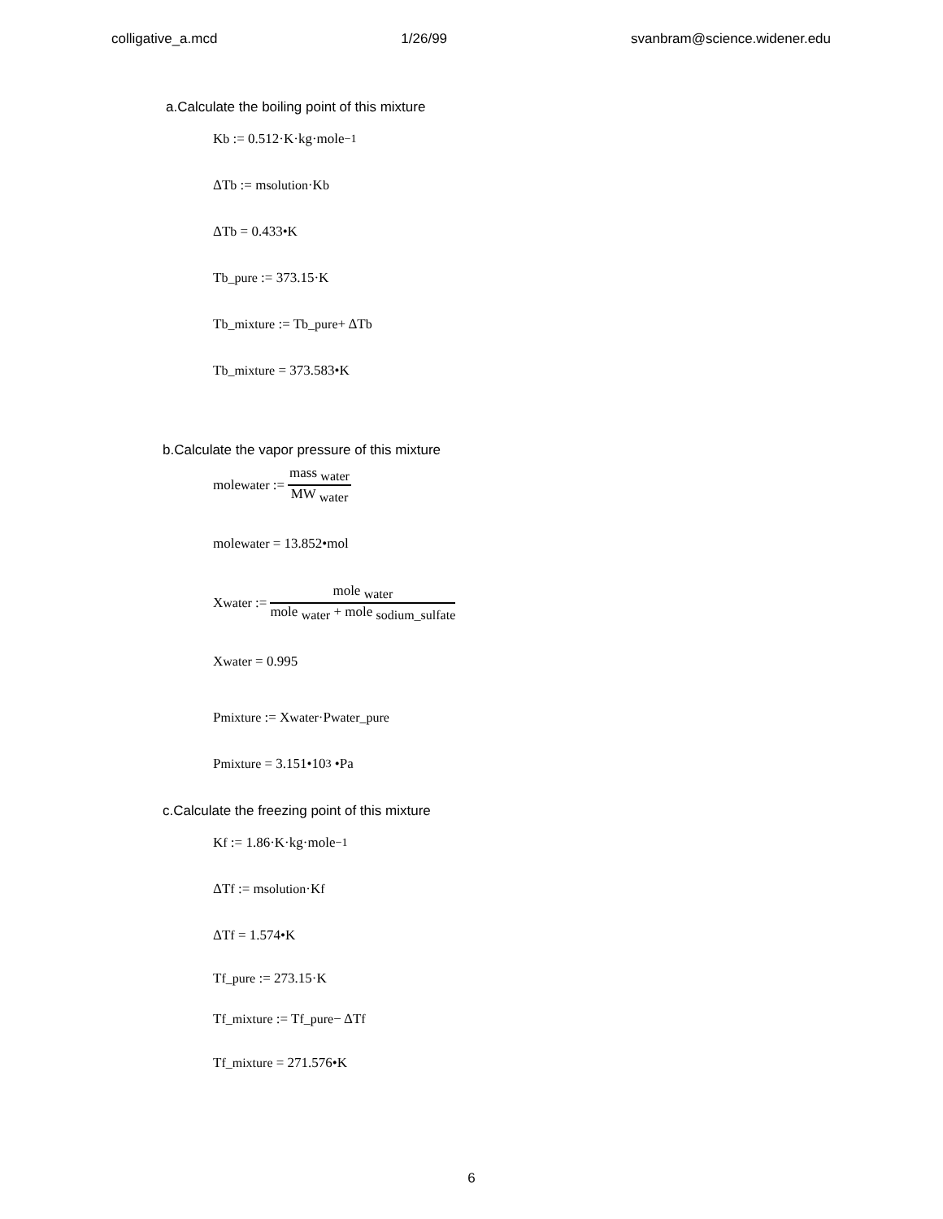colligative_a.mcd 1/26/99 svanbram@science.widener.edu
a.Calculate the boiling point of this mixture
K <sub>b</sub> := 0.512·K·kg·mole<sup>−1</sup>
ΔT <sub>b</sub> := m <sub>solution</sub>·K <sub>b</sub>
ΔT <sub>b</sub> = 0.433•K
T <sub>b_pure</sub> := 373.15·K
T <sub>b_mixture</sub> := T <sub>b_pure</sub> + ΔT <sub>b</sub>
T <sub>b_mixture</sub> = 373.583•K
b.Calculate the vapor pressure of this mixture
mole <sub>water</sub> := mass <sub>water</sub> MW <sub>water</sub>
mole <sub>water</sub> = 13.852•mol
X <sub>water</sub> := mole <sub>water</sub> mole <sub>water</sub> + mole <sub>sodium_sulfate</sub>
X <sub>water</sub> = 0.995
P <sub>mixture</sub> := X <sub>water</sub>·P <sub>water_pure</sub>
P <sub>mixture</sub> = 3.151•10<sup>3</sup> •Pa
c.Calculate the freezing point of this mixture
K <sub>f</sub> := 1.86·K·kg·mole<sup>−1</sup>
ΔT <sub>f</sub> := m <sub>solution</sub>·K <sub>f</sub>
ΔT <sub>f</sub> = 1.574•K
T <sub>f_pure</sub> := 273.15·K
T <sub>f_mixture</sub> := T <sub>f_pure</sub> − ΔT <sub>f</sub>
T <sub>f_mixture</sub> = 271.576•K
6